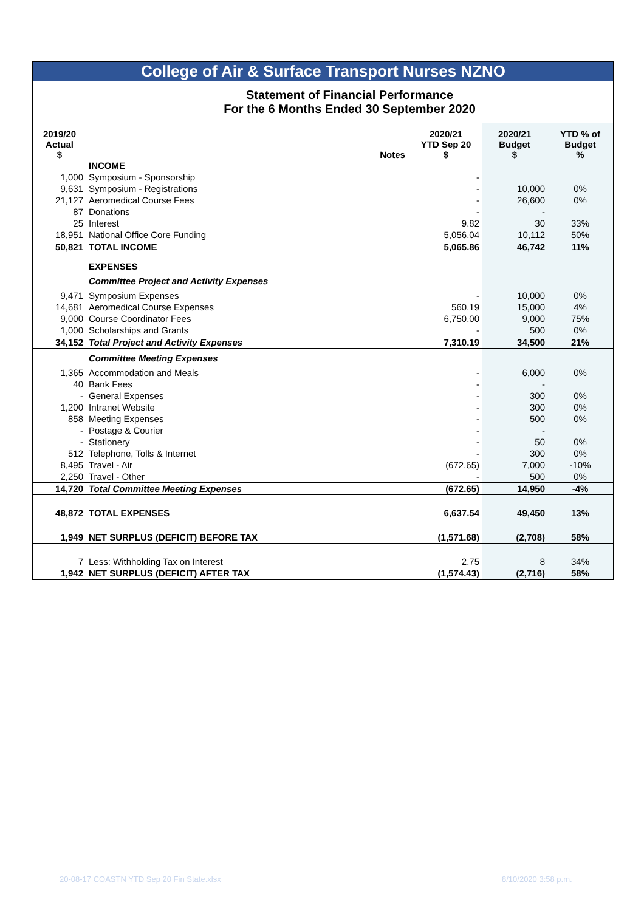| College of Air & Surface Transport Nurses NZNO | | | | | |
| | Statement of Financial Performance For the 6 Months Ended 30 September 2020 | | | | |
| 2019/20 Actual $ | | Notes | 2020/21 YTD Sep 20 $ | 2020/21 Budget $ | YTD % of Budget % |
| | INCOME | | | | |
| 1,000 | Symposium - Sponsorship | | - | | |
| 9,631 | Symposium - Registrations | | - | 10,000 | 0% |
| 21,127 | Aeromedical Course Fees | | - | 26,600 | 0% |
| 87 | Donations | | - | - | |
| 25 | Interest | | 9.82 | 30 | 33% |
| 18,951 | National Office Core Funding | | 5,056.04 | 10,112 | 50% |
| 50,821 | TOTAL INCOME | | 5,065.86 | 46,742 | 11% |
| | EXPENSES | | | | |
| | Committee Project and Activity Expenses | | | | |
| 9,471 | Symposium Expenses | | - | 10,000 | 0% |
| 14,681 | Aeromedical Course Expenses | | 560.19 | 15,000 | 4% |
| 9,000 | Course Coordinator Fees | | 6,750.00 | 9,000 | 75% |
| 1,000 | Scholarships and Grants | | - | 500 | 0% |
| 34,152 | Total Project and Activity Expenses | | 7,310.19 | 34,500 | 21% |
| | Committee Meeting Expenses | | | | |
| 1,365 | Accommodation and Meals | | - | 6,000 | 0% |
| 40 | Bank Fees | | - | - | |
| - | General Expenses | | - | 300 | 0% |
| 1,200 | Intranet Website | | - | 300 | 0% |
| 858 | Meeting Expenses | | - | 500 | 0% |
| - | Postage & Courier | | - | - | |
| - | Stationery | | - | 50 | 0% |
| 512 | Telephone, Tolls & Internet | | - | 300 | 0% |
| 8,495 | Travel - Air | | (672.65) | 7,000 | -10% |
| 2,250 | Travel - Other | | - | 500 | 0% |
| 14,720 | Total Committee Meeting Expenses | | (672.65) | 14,950 | -4% |
| 48,872 | TOTAL EXPENSES | | 6,637.54 | 49,450 | 13% |
| 1,949 | NET SURPLUS (DEFICIT) BEFORE TAX | | (1,571.68) | (2,708) | 58% |
| 7 | Less: Withholding Tax on Interest | | 2.75 | 8 | 34% |
| 1,942 | NET SURPLUS (DEFICIT) AFTER TAX | | (1,574.43) | (2,716) | 58% |
20-08-17 COASTN YTD Sep 20 Fin State.xlsx
8/10/2020 3:58 p.m.